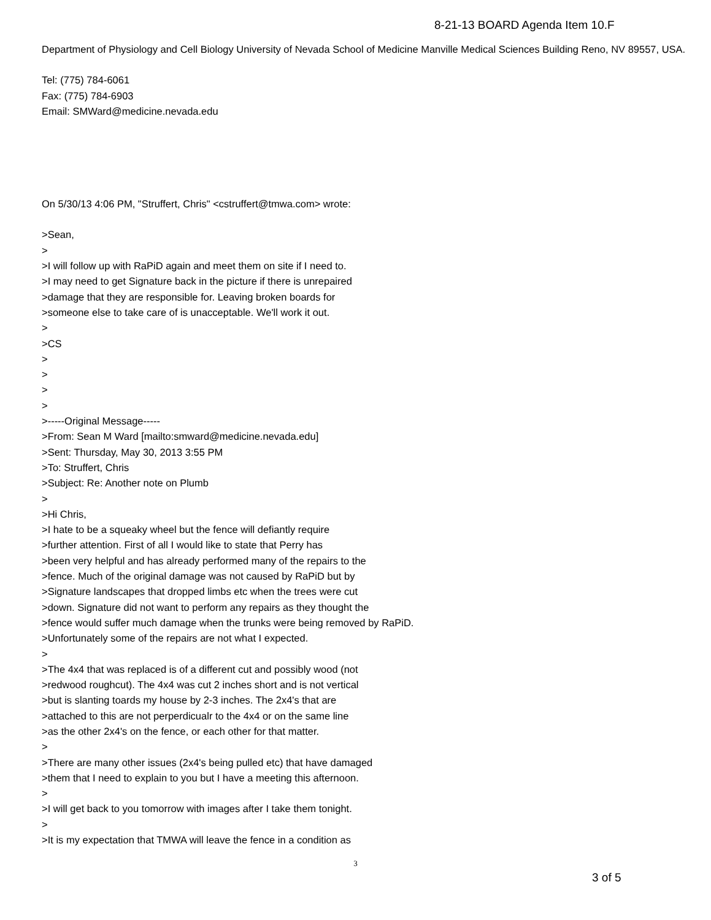8-21-13 BOARD Agenda Item 10.F
Department of Physiology and Cell Biology University of Nevada School of Medicine Manville Medical Sciences Building Reno, NV 89557, USA.
Tel: (775) 784-6061
Fax: (775) 784-6903
Email: SMWard@medicine.nevada.edu
On 5/30/13 4:06 PM, "Struffert, Chris" <cstruffert@tmwa.com> wrote:
>Sean,
>
>I will follow up with RaPiD again and meet them on site if I need to.
>I may need to get Signature back in the picture if there is unrepaired
>damage that they are responsible for. Leaving broken boards for
>someone else to take care of is unacceptable. We'll work it out.
>
>CS
>
>
>
>
>-----Original Message-----
>From: Sean M Ward [mailto:smward@medicine.nevada.edu]
>Sent: Thursday, May 30, 2013 3:55 PM
>To: Struffert, Chris
>Subject: Re: Another note on Plumb
>
>Hi Chris,
>I hate to be a squeaky wheel but the fence will defiantly require
>further attention. First of all I would like to state that Perry has
>been very helpful and has already performed many of the repairs to the
>fence. Much of the original damage was not caused by RaPiD but by
>Signature landscapes that dropped limbs etc when the trees were cut
>down. Signature did not want to perform any repairs as they thought the
>fence would suffer much damage when the trunks were being removed by RaPiD.
>Unfortunately some of the repairs are not what I expected.
>
>The 4x4 that was replaced is of a different cut and possibly wood (not
>redwood roughcut). The 4x4 was cut 2 inches short and is not vertical
>but is slanting toards my house by 2-3 inches. The 2x4's that are
>attached to this are not perperdicualr to the 4x4 or on the same line
>as the other 2x4's on the fence, or each other for that matter.
>
>There are many other issues (2x4's being pulled etc) that have damaged
>them that I need to explain to you but I have a meeting this afternoon.
>
>I will get back to you tomorrow with images after I take them tonight.
>
>It is my expectation that TMWA will leave the fence in a condition as
3
3 of 5